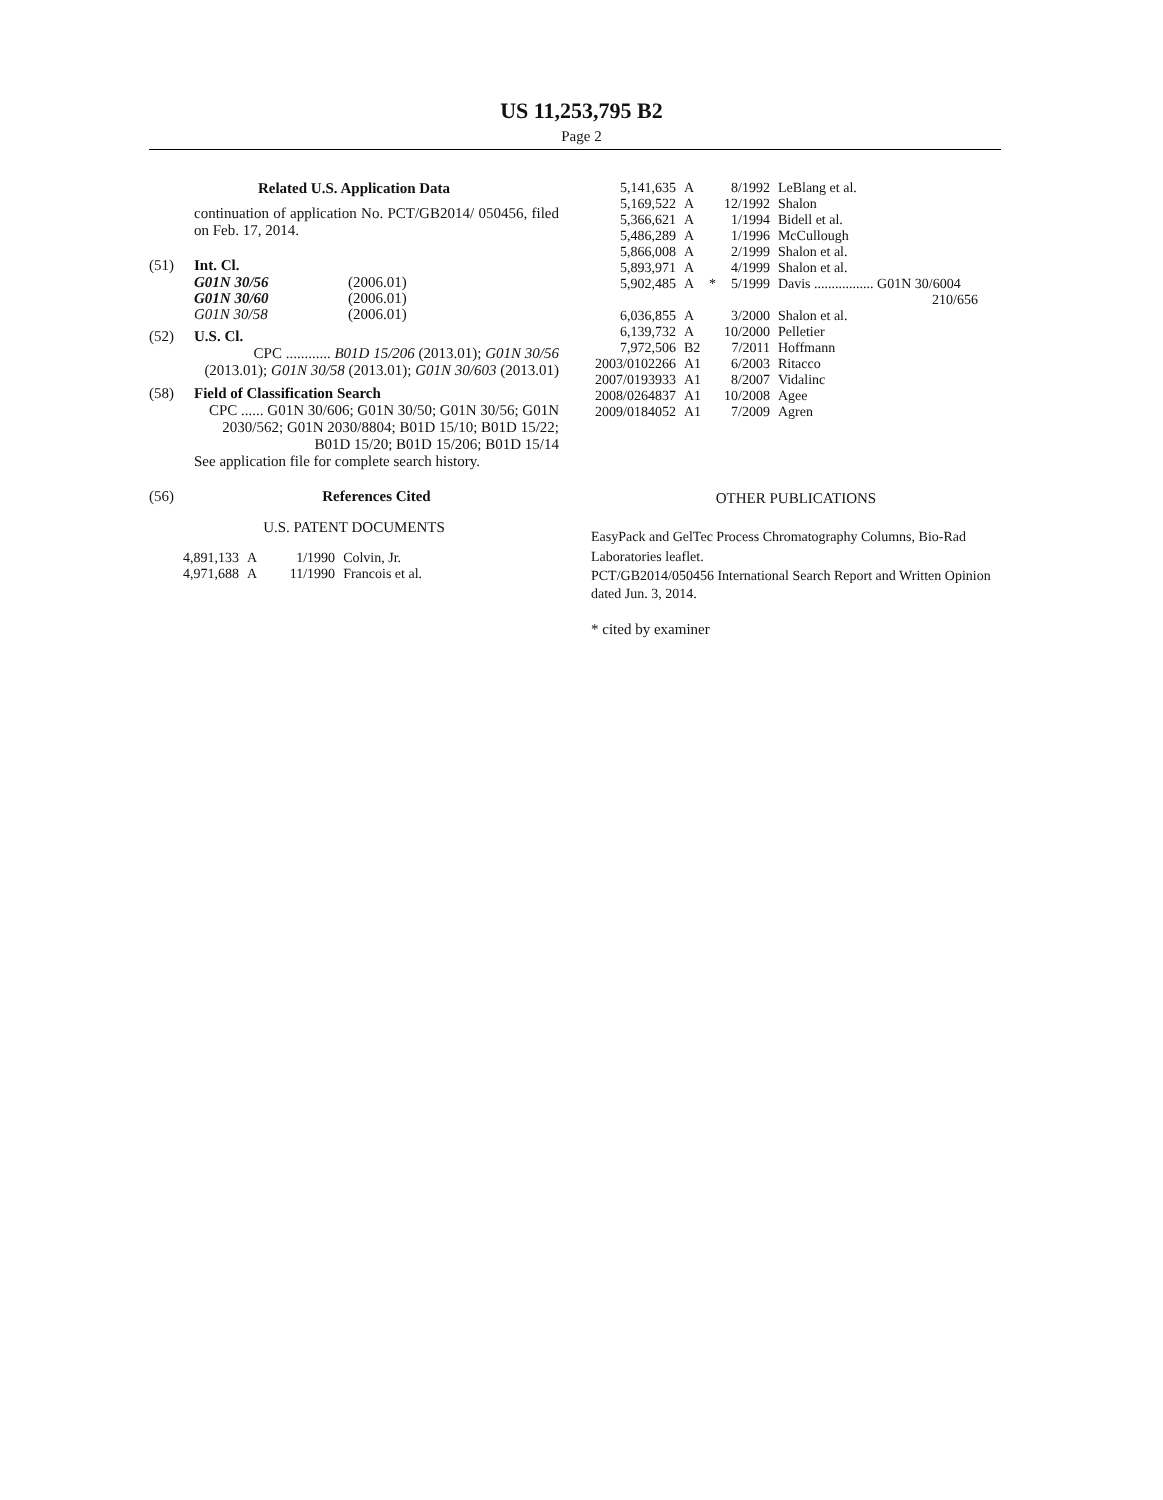US 11,253,795 B2
Page 2
Related U.S. Application Data
continuation of application No. PCT/GB2014/ 050456, filed on Feb. 17, 2014.
(51) Int. Cl.
| G01N 30/56 | (2006.01) |
| G01N 30/60 | (2006.01) |
| G01N 30/58 | (2006.01) |
(52) U.S. Cl.
CPC ............ B01D 15/206 (2013.01); G01N 30/56 (2013.01); G01N 30/58 (2013.01); G01N 30/603 (2013.01)
(58) Field of Classification Search
CPC ...... G01N 30/606; G01N 30/50; G01N 30/56; G01N 2030/562; G01N 2030/8804; B01D 15/10; B01D 15/22; B01D 15/20; B01D 15/206; B01D 15/14
See application file for complete search history.
(56) References Cited
U.S. PATENT DOCUMENTS
| 4,891,133 | A | 1/1990 | Colvin, Jr. |
| 4,971,688 | A | 11/1990 | Francois et al. |
| 5,141,635 | A | | 8/1992 | LeBlang et al. |
| 5,169,522 | A | | 12/1992 | Shalon |
| 5,366,621 | A | | 1/1994 | Bidell et al. |
| 5,486,289 | A | | 1/1996 | McCullough |
| 5,866,008 | A | | 2/1999 | Shalon et al. |
| 5,893,971 | A | | 4/1999 | Shalon et al. |
| 5,902,485 | A | * | 5/1999 | Davis ................. G01N 30/6004 210/656 |
| 6,036,855 | A | | 3/2000 | Shalon et al. |
| 6,139,732 | A | | 10/2000 | Pelletier |
| 7,972,506 | B2 | | 7/2011 | Hoffmann |
| 2003/0102266 | A1 | | 6/2003 | Ritacco |
| 2007/0193933 | A1 | | 8/2007 | Vidalinc |
| 2008/0264837 | A1 | | 10/2008 | Agee |
| 2009/0184052 | A1 | | 7/2009 | Agren |
OTHER PUBLICATIONS
EasyPack and GelTec Process Chromatography Columns, Bio-Rad Laboratories leaflet.
PCT/GB2014/050456 International Search Report and Written Opinion dated Jun. 3, 2014.
* cited by examiner